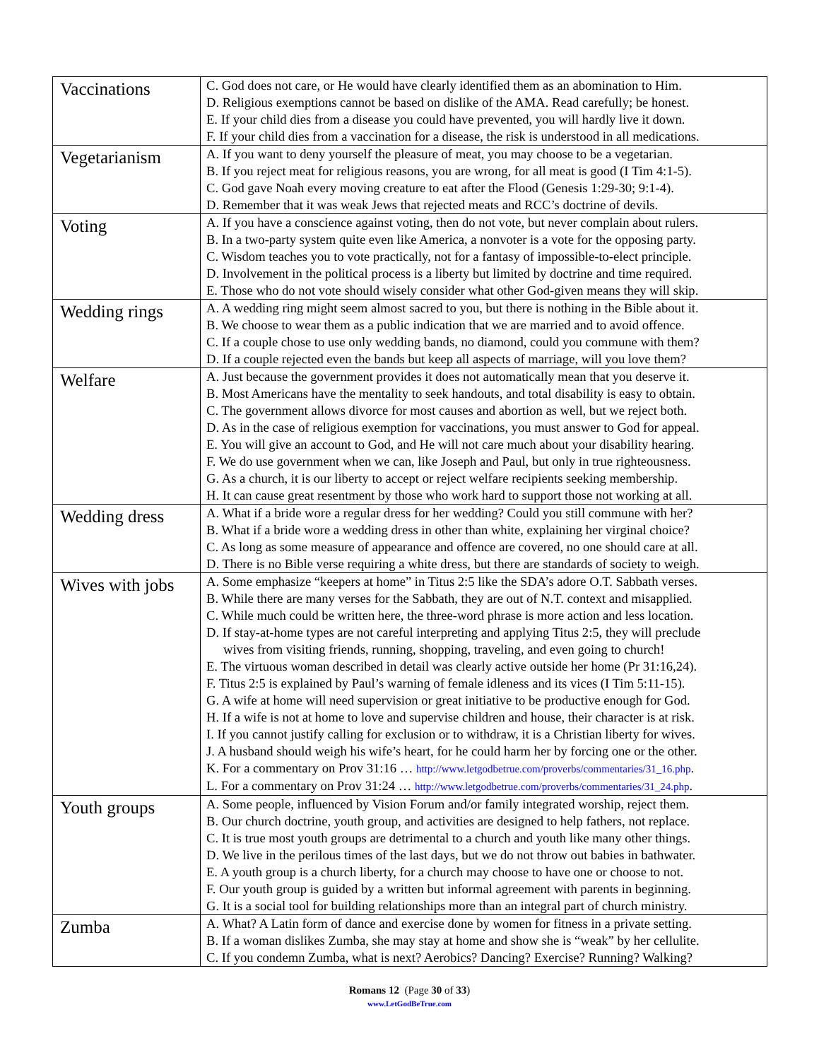| Vaccinations | C. God does not care, or He would have clearly identified them as an abomination to Him. D. Religious exemptions cannot be based on dislike of the AMA. Read carefully; be honest. E. If your child dies from a disease you could have prevented, you will hardly live it down. F. If your child dies from a vaccination for a disease, the risk is understood in all medications. |
| Vegetarianism | A. If you want to deny yourself the pleasure of meat, you may choose to be a vegetarian. B. If you reject meat for religious reasons, you are wrong, for all meat is good (I Tim 4:1-5). C. God gave Noah every moving creature to eat after the Flood (Genesis 1:29-30; 9:1-4). D. Remember that it was weak Jews that rejected meats and RCC’s doctrine of devils. |
| Voting | A. If you have a conscience against voting, then do not vote, but never complain about rulers. B. In a two-party system quite even like America, a nonvoter is a vote for the opposing party. C. Wisdom teaches you to vote practically, not for a fantasy of impossible-to-elect principle. D. Involvement in the political process is a liberty but limited by doctrine and time required. E. Those who do not vote should wisely consider what other God-given means they will skip. |
| Wedding rings | A. A wedding ring might seem almost sacred to you, but there is nothing in the Bible about it. B. We choose to wear them as a public indication that we are married and to avoid offence. C. If a couple chose to use only wedding bands, no diamond, could you commune with them? D. If a couple rejected even the bands but keep all aspects of marriage, will you love them? |
| Welfare | A. Just because the government provides it does not automatically mean that you deserve it. B. Most Americans have the mentality to seek handouts, and total disability is easy to obtain. C. The government allows divorce for most causes and abortion as well, but we reject both. D. As in the case of religious exemption for vaccinations, you must answer to God for appeal. E. You will give an account to God, and He will not care much about your disability hearing. F. We do use government when we can, like Joseph and Paul, but only in true righteousness. G. As a church, it is our liberty to accept or reject welfare recipients seeking membership. H. It can cause great resentment by those who work hard to support those not working at all. |
| Wedding dress | A. What if a bride wore a regular dress for her wedding? Could you still commune with her? B. What if a bride wore a wedding dress in other than white, explaining her virginal choice? C. As long as some measure of appearance and offence are covered, no one should care at all. D. There is no Bible verse requiring a white dress, but there are standards of society to weigh. |
| Wives with jobs | A. Some emphasize “keepers at home” in Titus 2:5 like the SDA’s adore O.T. Sabbath verses. B. While there are many verses for the Sabbath, they are out of N.T. context and misapplied. C. While much could be written here, the three-word phrase is more action and less location. D. If stay-at-home types are not careful interpreting and applying Titus 2:5, they will preclude wives from visiting friends, running, shopping, traveling, and even going to church! E. The virtuous woman described in detail was clearly active outside her home (Pr 31:16,24). F. Titus 2:5 is explained by Paul’s warning of female idleness and its vices (I Tim 5:11-15). G. A wife at home will need supervision or great initiative to be productive enough for God. H. If a wife is not at home to love and supervise children and house, their character is at risk. I. If you cannot justify calling for exclusion or to withdraw, it is a Christian liberty for wives. J. A husband should weigh his wife’s heart, for he could harm her by forcing one or the other. K. For a commentary on Prov 31:16 … http://www.letgodbetrue.com/proverbs/commentaries/31_16.php . L. For a commentary on Prov 31:24 … http://www.letgodbetrue.com/proverbs/commentaries/31_24.php . |
| Youth groups | A. Some people, influenced by Vision Forum and/or family integrated worship, reject them. B. Our church doctrine, youth group, and activities are designed to help fathers, not replace. C. It is true most youth groups are detrimental to a church and youth like many other things. D. We live in the perilous times of the last days, but we do not throw out babies in bathwater. E. A youth group is a church liberty, for a church may choose to have one or choose to not. F. Our youth group is guided by a written but informal agreement with parents in beginning. G. It is a social tool for building relationships more than an integral part of church ministry. |
| Zumba | A. What? A Latin form of dance and exercise done by women for fitness in a private setting. B. If a woman dislikes Zumba, she may stay at home and show she is “weak” by her cellulite. C. If you condemn Zumba, what is next? Aerobics? Dancing? Exercise? Running? Walking? |
Romans 12 (Page 30 of 33)
www.LetGodBeTrue.com